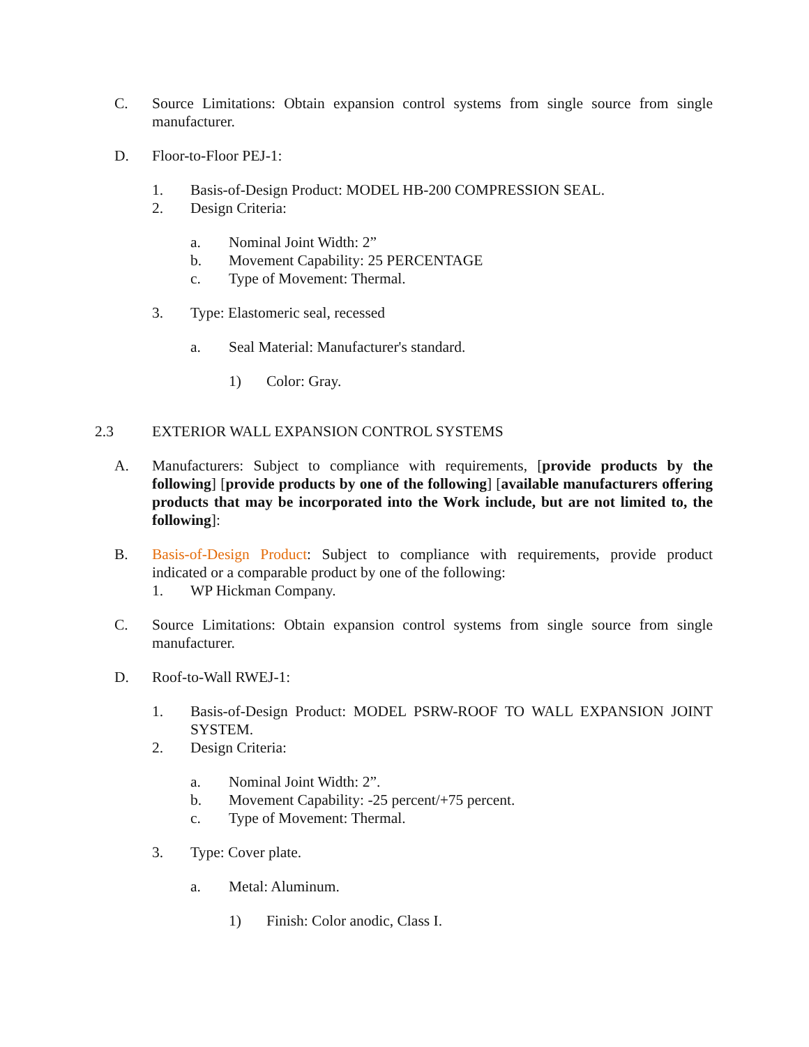C. Source Limitations: Obtain expansion control systems from single source from single manufacturer.
D. Floor-to-Floor PEJ-1:
1. Basis-of-Design Product: MODEL HB-200 COMPRESSION SEAL.
2. Design Criteria:
a. Nominal Joint Width: 2”
b. Movement Capability: 25 PERCENTAGE
c. Type of Movement: Thermal.
3. Type: Elastomeric seal, recessed
a. Seal Material: Manufacturer's standard.
1) Color: Gray.
2.3 EXTERIOR WALL EXPANSION CONTROL SYSTEMS
A. Manufacturers: Subject to compliance with requirements, [provide products by the following] [provide products by one of the following] [available manufacturers offering products that may be incorporated into the Work include, but are not limited to, the following]:
B. Basis-of-Design Product: Subject to compliance with requirements, provide product indicated or a comparable product by one of the following:
1. WP Hickman Company.
C. Source Limitations: Obtain expansion control systems from single source from single manufacturer.
D. Roof-to-Wall RWEJ-1:
1. Basis-of-Design Product: MODEL PSRW-ROOF TO WALL EXPANSION JOINT SYSTEM.
2. Design Criteria:
a. Nominal Joint Width: 2”.
b. Movement Capability: -25 percent/+75 percent.
c. Type of Movement: Thermal.
3. Type: Cover plate.
a. Metal: Aluminum.
1) Finish: Color anodic, Class I.